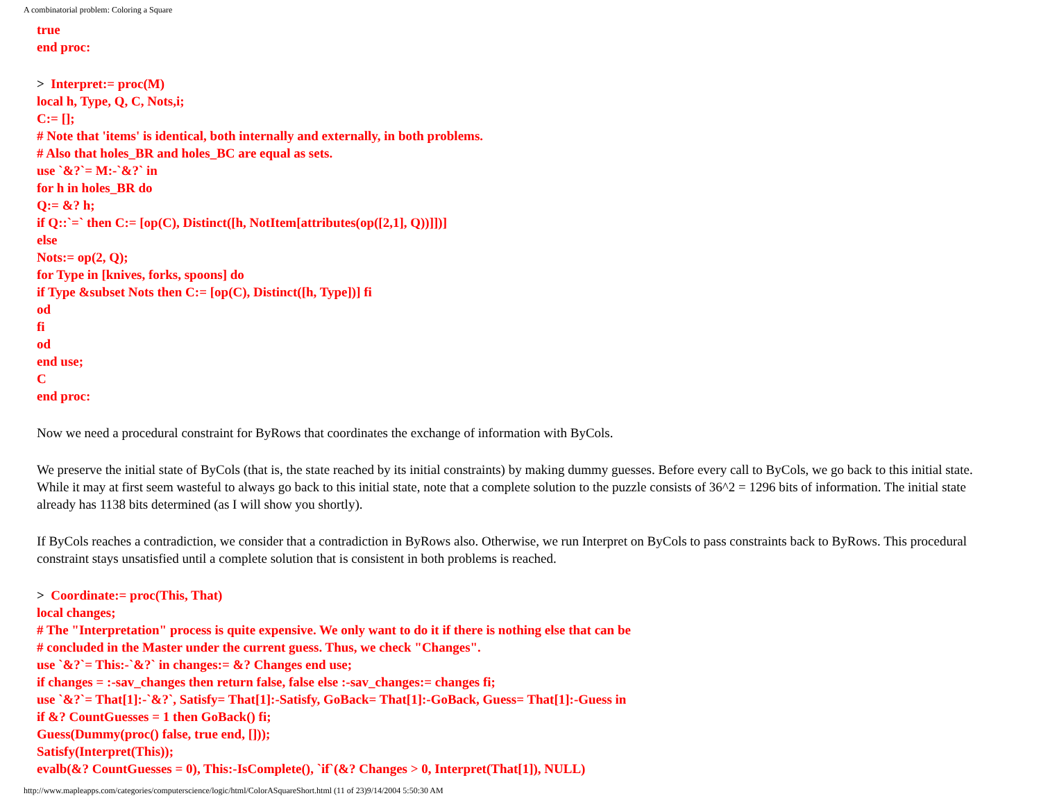A combinatorial problem: Coloring a Square
true
end proc:
> Interpret:= proc(M)
local h, Type, Q, C, Nots,i;
C:= [];
# Note that 'items' is identical, both internally and externally, in both problems.
# Also that holes_BR and holes_BC are equal as sets.
use `&?`= M:-`&?` in
for h in holes_BR do
Q:= &? h;
if Q::`=` then C:= [op(C), Distinct([h, NotItem[attributes(op([2,1], Q))]])]
else
Nots:= op(2, Q);
for Type in [knives, forks, spoons] do
if Type &subset Nots then C:= [op(C), Distinct([h, Type])] fi
od
fi
od
end use;
C
end proc:
Now we need a procedural constraint for ByRows that coordinates the exchange of information with ByCols.
We preserve the initial state of ByCols (that is, the state reached by its initial constraints) by making dummy guesses. Before every call to ByCols, we go back to this initial state. While it may at first seem wasteful to always go back to this initial state, note that a complete solution to the puzzle consists of 36^2 = 1296 bits of information. The initial state already has 1138 bits determined (as I will show you shortly).
If ByCols reaches a contradiction, we consider that a contradiction in ByRows also. Otherwise, we run Interpret on ByCols to pass constraints back to ByRows. This procedural constraint stays unsatisfied until a complete solution that is consistent in both problems is reached.
> Coordinate:= proc(This, That)
local changes;
# The "Interpretation" process is quite expensive. We only want to do it if there is nothing else that can be
# concluded in the Master under the current guess. Thus, we check "Changes".
use `&?`= This:-`&?` in changes:= &? Changes end use;
if changes = :-sav_changes then return false, false else :-sav_changes:= changes fi;
use `&?`= That[1]:-`&?`, Satisfy= That[1]:-Satisfy, GoBack= That[1]:-GoBack, Guess= That[1]:-Guess in
if &? CountGuesses = 1 then GoBack() fi;
Guess(Dummy(proc() false, true end, []));
Satisfy(Interpret(This));
evalb(&? CountGuesses = 0), This:-IsComplete(), `if`(&? Changes > 0, Interpret(That[1]), NULL)
http://www.mapleapps.com/categories/computerscience/logic/html/ColorASquareShort.html (11 of 23)9/14/2004 5:50:30 AM